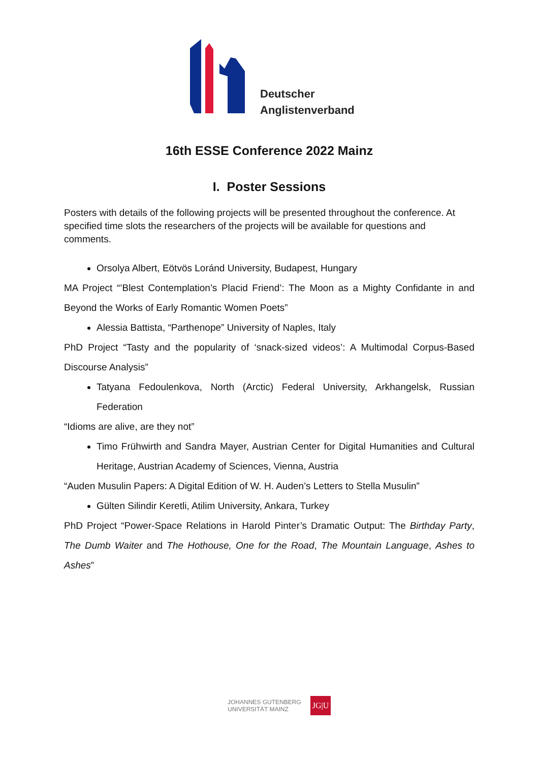Deutscher
Anglistenverband
16th ESSE Conference 2022 Mainz
I. Poster Sessions
Posters with details of the following projects will be presented throughout the conference. At specified time slots the researchers of the projects will be available for questions and comments.
Orsolya Albert, Eötvös Loránd University, Budapest, Hungary
MA Project “’Blest Contemplation’s Placid Friend’: The Moon as a Mighty Confidante in and Beyond the Works of Early Romantic Women Poets”
Alessia Battista, “Parthenope” University of Naples, Italy
PhD Project “Tasty and the popularity of ‘snack-sized videos’: A Multimodal Corpus-Based Discourse Analysis”
Tatyana Fedoulenkova, North (Arctic) Federal University, Arkhangelsk, Russian Federation
“Idioms are alive, are they not”
Timo Frühwirth and Sandra Mayer, Austrian Center for Digital Humanities and Cultural Heritage, Austrian Academy of Sciences, Vienna, Austria
“Auden Musulin Papers: A Digital Edition of W. H. Auden’s Letters to Stella Musulin”
Gülten Silindir Keretli, Atilim University, Ankara, Turkey
PhD Project “Power-Space Relations in Harold Pinter’s Dramatic Output: The Birthday Party, The Dumb Waiter and The Hothouse, One for the Road, The Mountain Language, Ashes to Ashes”
JOHANNES GUTENBERG
UNIVERSITÄT MAINZ
JG|U